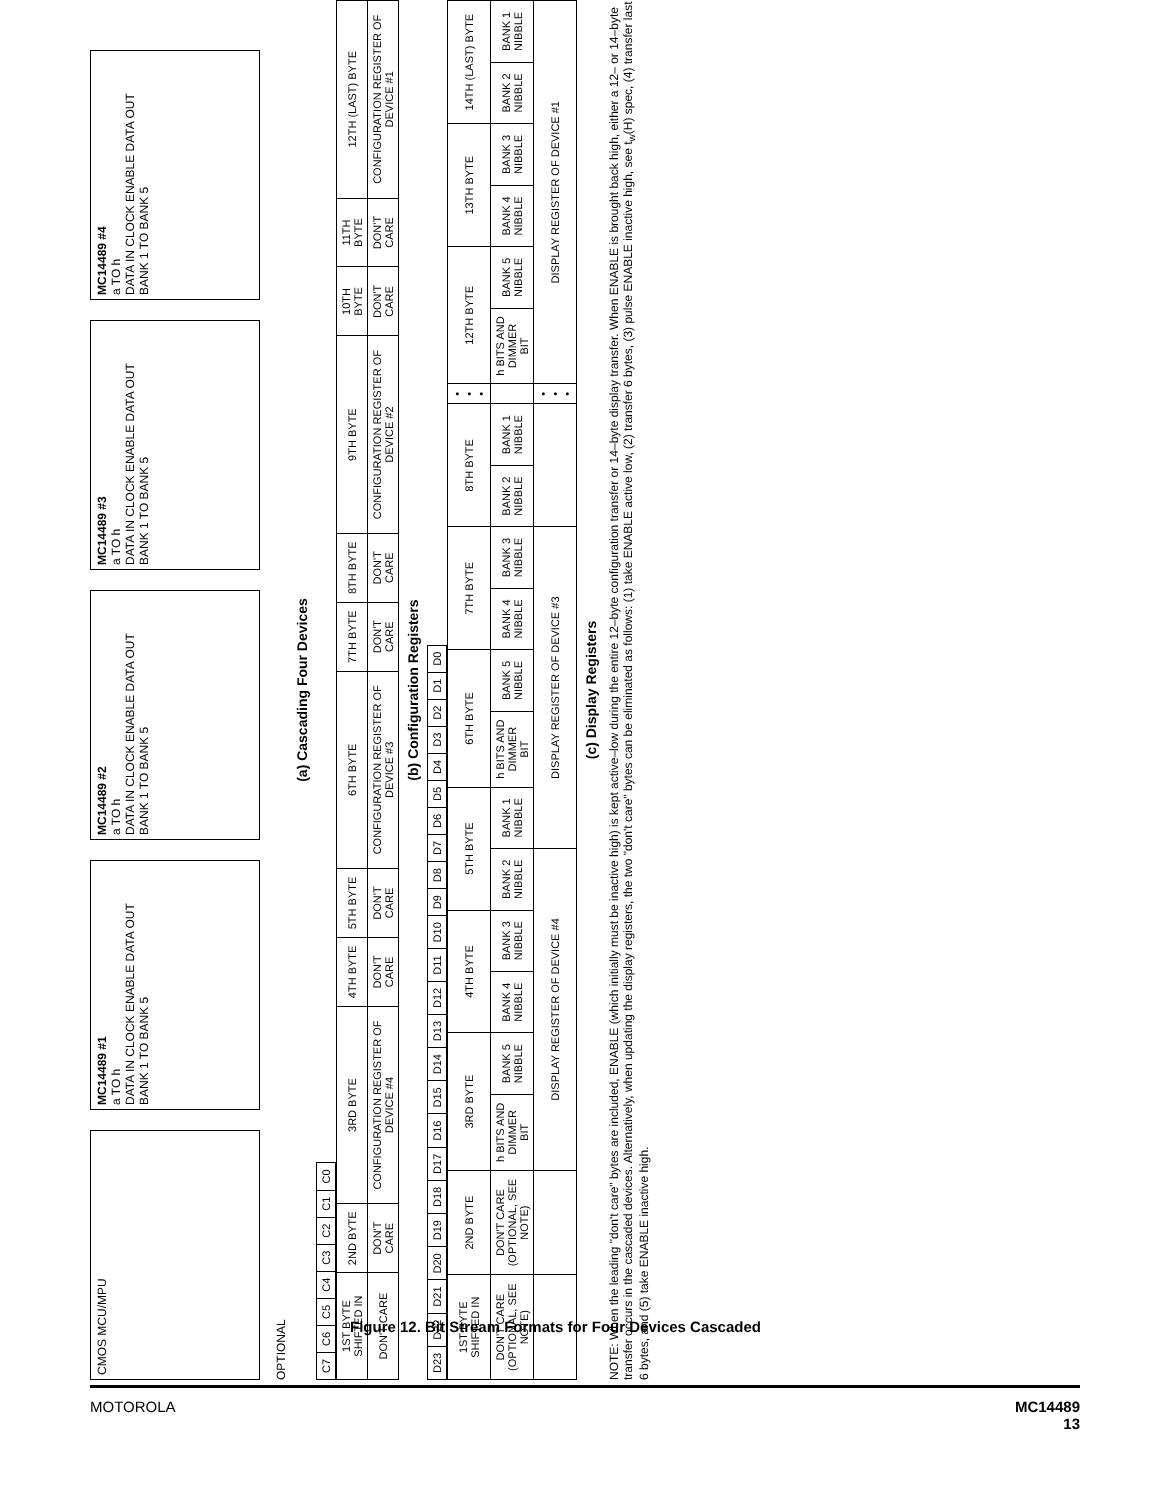CMOS MCU/MPU
MC14489 #1
a TO h
DATA IN CLOCK ENABLE DATA OUT
BANK 1 TO BANK 5
MC14489 #2
a TO h
DATA IN CLOCK ENABLE DATA OUT
BANK 1 TO BANK 5
MC14489 #3
a TO h
DATA IN CLOCK ENABLE DATA OUT
BANK 1 TO BANK 5
MC14489 #4
a TO h
DATA IN CLOCK ENABLE DATA OUT
BANK 1 TO BANK 5
OPTIONAL
(a) Cascading Four Devices
| C7 | C6 | C5 | C4 | C3 | C2 | C1 | C0 |
| 1ST BYTE SHIFTED IN | 2ND BYTE | 3RD BYTE | 4TH BYTE | 5TH BYTE | 6TH BYTE | 7TH BYTE | 8TH BYTE | 9TH BYTE | 10TH BYTE | 11TH BYTE | 12TH (LAST) BYTE |
| DON'T CARE | DON'T CARE | CONFIGURATION REGISTER OF DEVICE #4 | DON'T CARE | DON'T CARE | CONFIGURATION REGISTER OF DEVICE #3 | DON'T CARE | DON'T CARE | CONFIGURATION REGISTER OF DEVICE #2 | DON'T CARE | DON'T CARE | CONFIGURATION REGISTER OF DEVICE #1 |
(b) Configuration Registers
| D23 | D22 | D21 | D20 | D19 | D18 | D17 | D16 | D15 | D14 | D13 | D12 | D11 | D10 | D9 | D8 | D7 | D6 | D5 | D4 | D3 | D2 | D1 | D0 |
| 1ST BYTE SHIFTED IN | 2ND BYTE | 3RD BYTE | | 4TH BYTE | | 5TH BYTE | | 6TH BYTE | | 7TH BYTE | | 8TH BYTE | | • • • | 12TH BYTE | | 13TH BYTE | | 14TH (LAST) BYTE | |
| DON'T CARE (OPTIONAL, SEE NOTE) | DON'T CARE (OPTIONAL, SEE NOTE) | h BITS AND DIMMER BIT | BANK 5 NIBBLE | BANK 4 NIBBLE | BANK 3 NIBBLE | BANK 2 NIBBLE | BANK 1 NIBBLE | h BITS AND DIMMER BIT | BANK 5 NIBBLE | BANK 4 NIBBLE | BANK 3 NIBBLE | BANK 2 NIBBLE | BANK 1 NIBBLE | | h BITS AND DIMMER BIT | BANK 5 NIBBLE | BANK 4 NIBBLE | BANK 3 NIBBLE | BANK 2 NIBBLE | BANK 1 NIBBLE |
| | | DISPLAY REGISTER OF DEVICE #4 | | | | | DISPLAY REGISTER OF DEVICE #3 | | | | | | | • • • | DISPLAY REGISTER OF DEVICE #1 | | | | | |
(c) Display Registers
NOTE: When the leading "don't care" bytes are included, ENABLE (which initially must be inactive high) is kept active–low during the entire 12–byte configuration transfer or 14–byte display transfer. When ENABLE is brought back high, either a 12– or 14–byte transfer occurs in the cascaded devices. Alternatively, when updating the display registers, the two "don't care" bytes can be eliminated as follows: (1) take ENABLE active low, (2) transfer 6 bytes, (3) pulse ENABLE inactive high, see t<sub>w</sub>(H) spec, (4) transfer last 6 bytes, and (5) take ENABLE inactive high.
Figure 12. Bit Stream Formats for Four Devices Cascaded
MOTOROLA MC14489
13